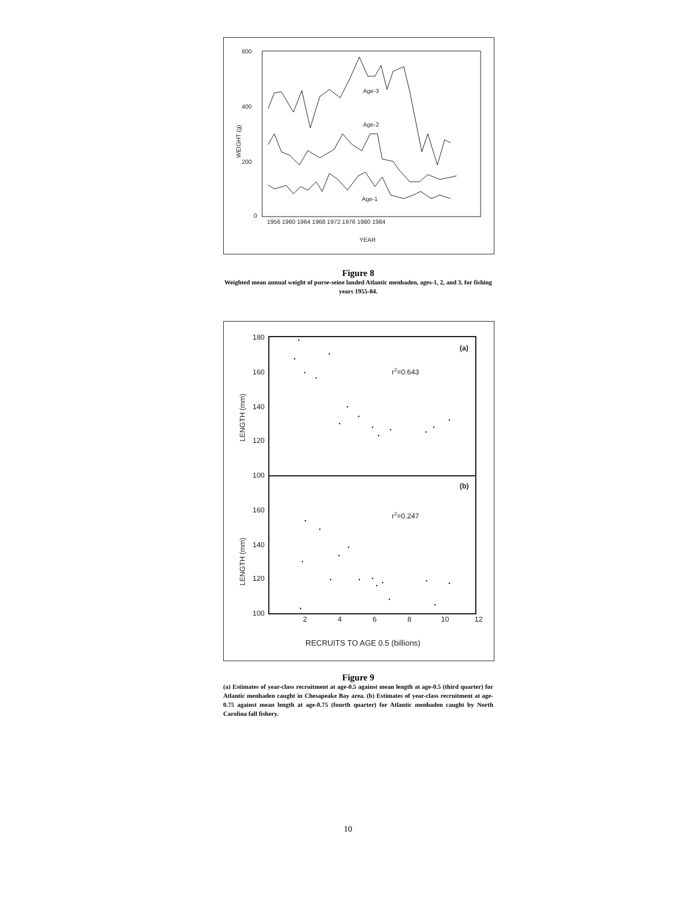600
400
200
0
WEIGHT (g)
1956 1960 1964 1968 1972 1976 1980 1984
YEAR
Age-3
Age-2
Age-1
Figure 8
Weighted mean annual weight of purse-seine landed Atlantic menhaden, ages-1, 2, and 3, for fishing years 1955-84.
180
160
140
120
100
160
140
120
100
(a)
(b)
r2=0.643
r2=0.247
LENGTH (mm)
LENGTH (mm)
2
4
6
8
10
12
RECRUITS TO AGE 0.5 (billions)
Figure 9
(a) Estimates of year-class recruitment at age-0.5 against mean length at age-0.5 (third quarter) for Atlantic menhaden caught in Chesapeake Bay area. (b) Estimates of year-class recruitment at age-0.75 against mean length at age-0.75 (fourth quarter) for Atlantic menhaden caught by North Carolina fall fishery.
10